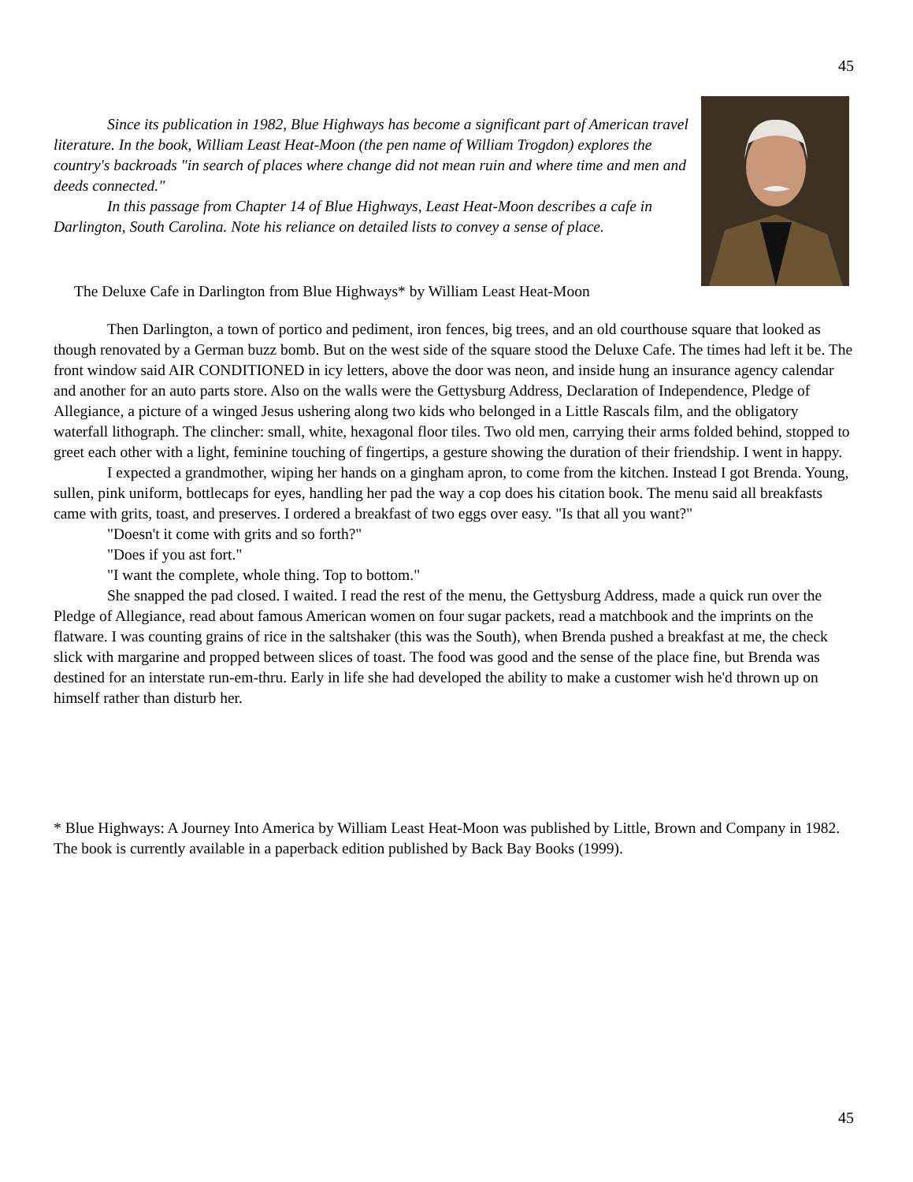45
Since its publication in 1982, Blue Highways has become a significant part of American travel literature. In the book, William Least Heat-Moon (the pen name of William Trogdon) explores the country's backroads "in search of places where change did not mean ruin and where time and men and deeds connected."
In this passage from Chapter 14 of Blue Highways, Least Heat-Moon describes a cafe in Darlington, South Carolina. Note his reliance on detailed lists to convey a sense of place.
The Deluxe Cafe in Darlington from Blue Highways* by William Least Heat-Moon
Then Darlington, a town of portico and pediment, iron fences, big trees, and an old courthouse square that looked as though renovated by a German buzz bomb. But on the west side of the square stood the Deluxe Cafe. The times had left it be. The front window said AIR CONDITIONED in icy letters, above the door was neon, and inside hung an insurance agency calendar and another for an auto parts store. Also on the walls were the Gettysburg Address, Declaration of Independence, Pledge of Allegiance, a picture of a winged Jesus ushering along two kids who belonged in a Little Rascals film, and the obligatory waterfall lithograph. The clincher: small, white, hexagonal floor tiles. Two old men, carrying their arms folded behind, stopped to greet each other with a light, feminine touching of fingertips, a gesture showing the duration of their friendship. I went in happy.
I expected a grandmother, wiping her hands on a gingham apron, to come from the kitchen. Instead I got Brenda. Young, sullen, pink uniform, bottlecaps for eyes, handling her pad the way a cop does his citation book. The menu said all breakfasts came with grits, toast, and preserves. I ordered a breakfast of two eggs over easy. "Is that all you want?"
"Doesn't it come with grits and so forth?"
"Does if you ast fort."
"I want the complete, whole thing. Top to bottom."
She snapped the pad closed. I waited. I read the rest of the menu, the Gettysburg Address, made a quick run over the Pledge of Allegiance, read about famous American women on four sugar packets, read a matchbook and the imprints on the flatware. I was counting grains of rice in the saltshaker (this was the South), when Brenda pushed a breakfast at me, the check slick with margarine and propped between slices of toast. The food was good and the sense of the place fine, but Brenda was destined for an interstate run-em-thru. Early in life she had developed the ability to make a customer wish he'd thrown up on himself rather than disturb her.
* Blue Highways: A Journey Into America by William Least Heat-Moon was published by Little, Brown and Company in 1982. The book is currently available in a paperback edition published by Back Bay Books (1999).
45